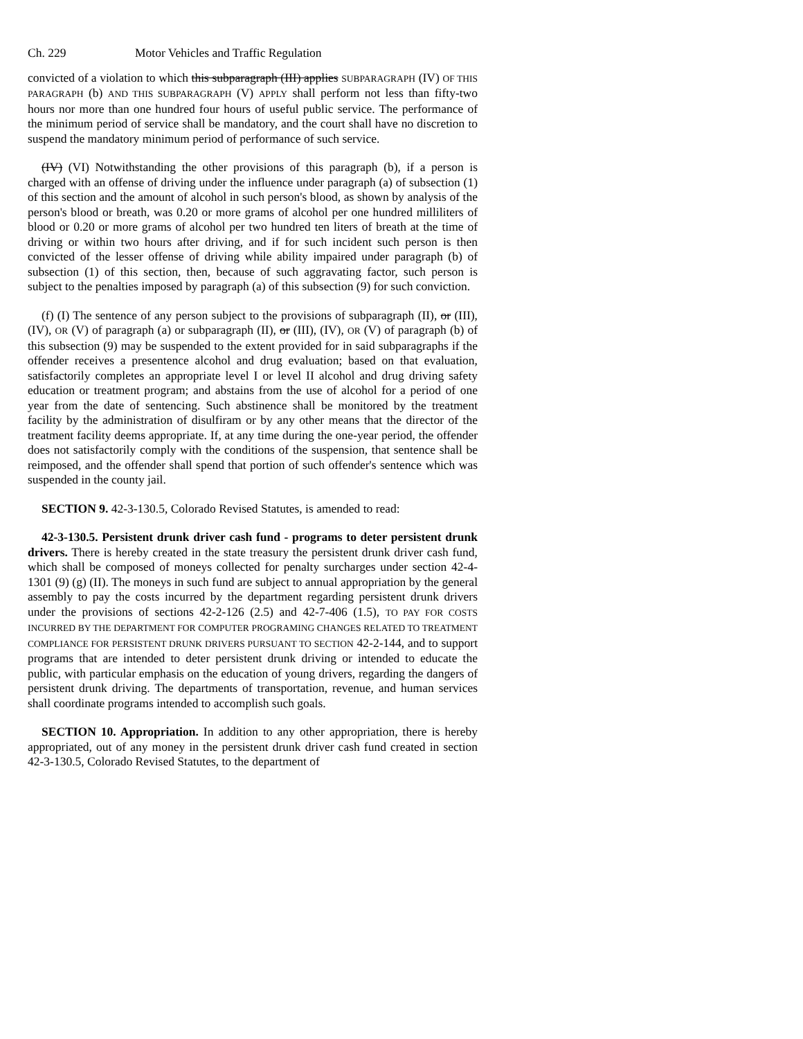Ch. 229 Motor Vehicles and Traffic Regulation
convicted of a violation to which this subparagraph (III) applies SUBPARAGRAPH (IV) OF THIS PARAGRAPH (b) AND THIS SUBPARAGRAPH (V) APPLY shall perform not less than fifty-two hours nor more than one hundred four hours of useful public service. The performance of the minimum period of service shall be mandatory, and the court shall have no discretion to suspend the mandatory minimum period of performance of such service.
(IV) (VI) Notwithstanding the other provisions of this paragraph (b), if a person is charged with an offense of driving under the influence under paragraph (a) of subsection (1) of this section and the amount of alcohol in such person's blood, as shown by analysis of the person's blood or breath, was 0.20 or more grams of alcohol per one hundred milliliters of blood or 0.20 or more grams of alcohol per two hundred ten liters of breath at the time of driving or within two hours after driving, and if for such incident such person is then convicted of the lesser offense of driving while ability impaired under paragraph (b) of subsection (1) of this section, then, because of such aggravating factor, such person is subject to the penalties imposed by paragraph (a) of this subsection (9) for such conviction.
(f) (I) The sentence of any person subject to the provisions of subparagraph (II), or (III), (IV), OR (V) of paragraph (a) or subparagraph (II), or (III), (IV), OR (V) of paragraph (b) of this subsection (9) may be suspended to the extent provided for in said subparagraphs if the offender receives a presentence alcohol and drug evaluation; based on that evaluation, satisfactorily completes an appropriate level I or level II alcohol and drug driving safety education or treatment program; and abstains from the use of alcohol for a period of one year from the date of sentencing. Such abstinence shall be monitored by the treatment facility by the administration of disulfiram or by any other means that the director of the treatment facility deems appropriate. If, at any time during the one-year period, the offender does not satisfactorily comply with the conditions of the suspension, that sentence shall be reimposed, and the offender shall spend that portion of such offender's sentence which was suspended in the county jail.
SECTION 9. 42-3-130.5, Colorado Revised Statutes, is amended to read:
42-3-130.5. Persistent drunk driver cash fund - programs to deter persistent drunk drivers. There is hereby created in the state treasury the persistent drunk driver cash fund, which shall be composed of moneys collected for penalty surcharges under section 42-4-1301 (9) (g) (II). The moneys in such fund are subject to annual appropriation by the general assembly to pay the costs incurred by the department regarding persistent drunk drivers under the provisions of sections 42-2-126 (2.5) and 42-7-406 (1.5), TO PAY FOR COSTS INCURRED BY THE DEPARTMENT FOR COMPUTER PROGRAMING CHANGES RELATED TO TREATMENT COMPLIANCE FOR PERSISTENT DRUNK DRIVERS PURSUANT TO SECTION 42-2-144, and to support programs that are intended to deter persistent drunk driving or intended to educate the public, with particular emphasis on the education of young drivers, regarding the dangers of persistent drunk driving. The departments of transportation, revenue, and human services shall coordinate programs intended to accomplish such goals.
SECTION 10. Appropriation. In addition to any other appropriation, there is hereby appropriated, out of any money in the persistent drunk driver cash fund created in section 42-3-130.5, Colorado Revised Statutes, to the department of